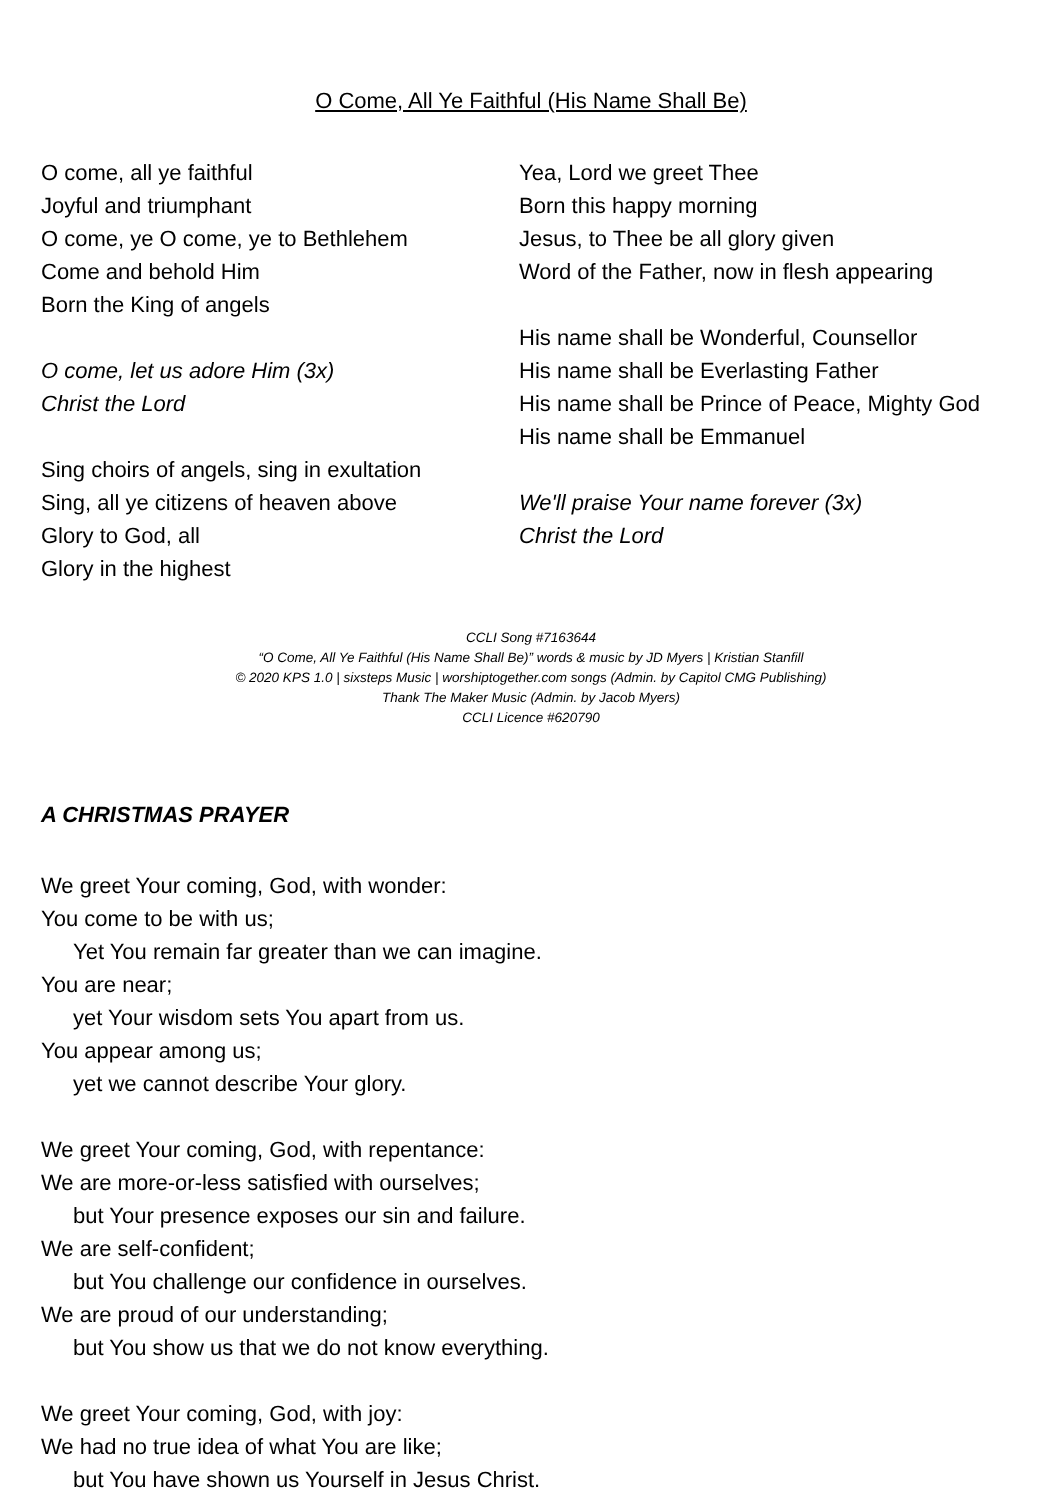O Come, All Ye Faithful (His Name Shall Be)
O come, all ye faithful
Joyful and triumphant
O come, ye O come, ye to Bethlehem
Come and behold Him
Born the King of angels
O come, let us adore Him (3x)
Christ the Lord
Sing choirs of angels, sing in exultation
Sing, all ye citizens of heaven above
Glory to God, all
Glory in the highest
Yea, Lord we greet Thee
Born this happy morning
Jesus, to Thee be all glory given
Word of the Father, now in flesh appearing
His name shall be Wonderful, Counsellor
His name shall be Everlasting Father
His name shall be Prince of Peace, Mighty God
His name shall be Emmanuel
We'll praise Your name forever (3x)
Christ the Lord
CCLI Song #7163644
“O Come, All Ye Faithful (His Name Shall Be)” words & music by JD Myers | Kristian Stanfill
© 2020 KPS 1.0 | sixsteps Music | worshiptogether.com songs (Admin. by Capitol CMG Publishing)
Thank The Maker Music (Admin. by Jacob Myers)
CCLI Licence #620790
A CHRISTMAS PRAYER
We greet Your coming, God, with wonder:
You come to be with us;
Yet You remain far greater than we can imagine.
You are near;
yet Your wisdom sets You apart from us.
You appear among us;
yet we cannot describe Your glory.
We greet Your coming, God, with repentance:
We are more-or-less satisfied with ourselves;
but Your presence exposes our sin and failure.
We are self-confident;
but You challenge our confidence in ourselves.
We are proud of our understanding;
but You show us that we do not know everything.
We greet Your coming, God, with joy:
We had no true idea of what You are like;
but You have shown us Yourself in Jesus Christ.